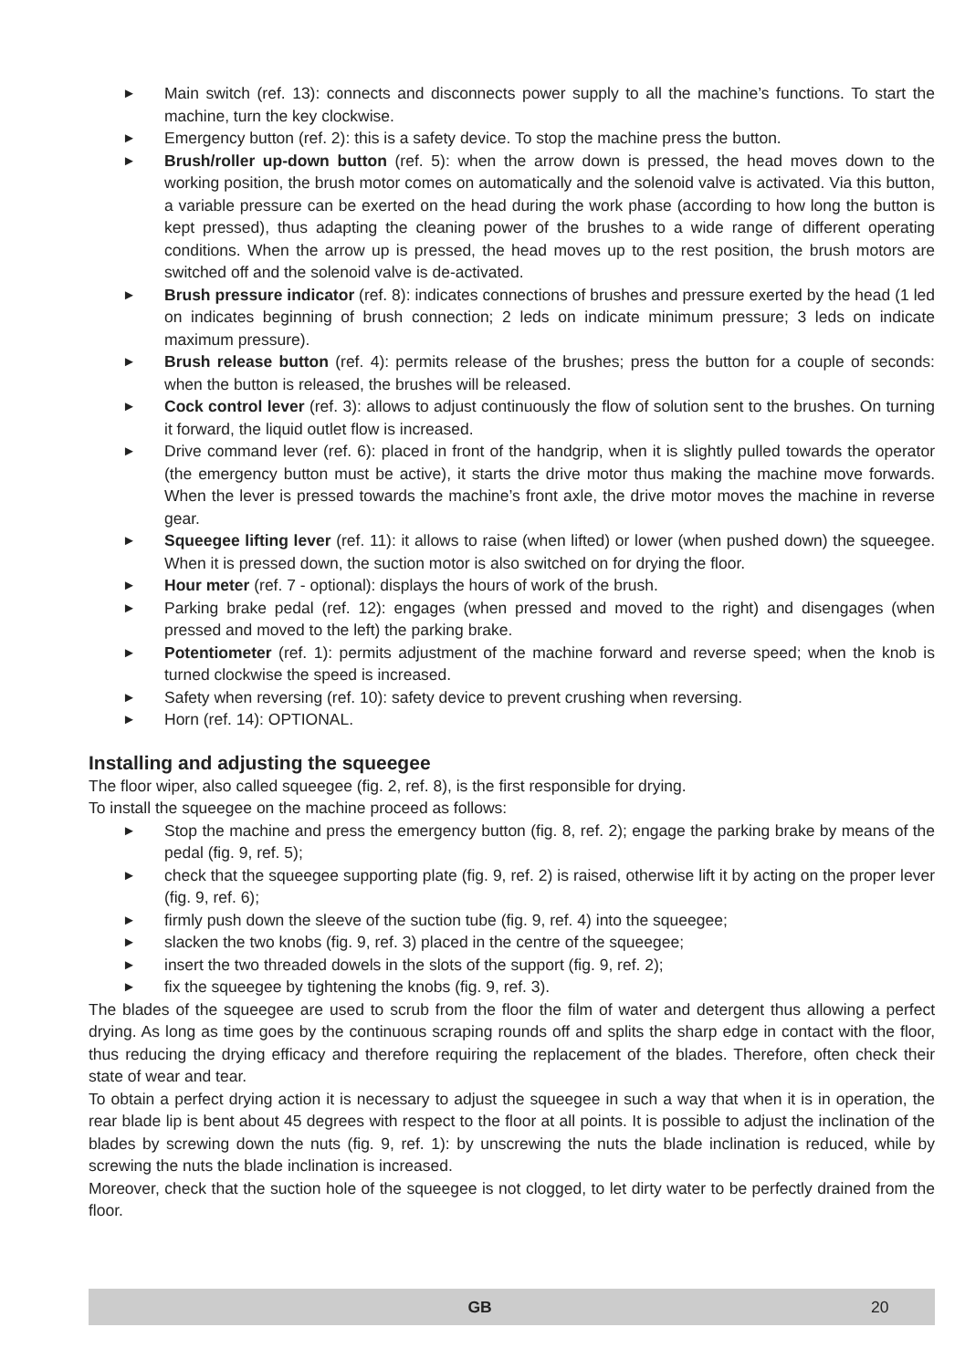► Main switch (ref. 13): connects and disconnects power supply to all the machine’s functions. To start the machine, turn the key clockwise.
► Emergency button (ref. 2): this is a safety device. To stop the machine press the button.
► Brush/roller up-down button (ref. 5): when the arrow down is pressed, the head moves down to the working position, the brush motor comes on automatically and the solenoid valve is activated. Via this button, a variable pressure can be exerted on the head during the work phase (according to how long the button is kept pressed), thus adapting the cleaning power of the brushes to a wide range of different operating conditions. When the arrow up is pressed, the head moves up to the rest position, the brush motors are switched off and the solenoid valve is de-activated.
► Brush pressure indicator (ref. 8): indicates connections of brushes and pressure exerted by the head (1 led on indicates beginning of brush connection; 2 leds on indicate minimum pressure; 3 leds on indicate maximum pressure).
► Brush release button (ref. 4): permits release of the brushes; press the button for a couple of seconds: when the button is released, the brushes will be released.
► Cock control lever (ref. 3): allows to adjust continuously the flow of solution sent to the brushes. On turning it forward, the liquid outlet flow is increased.
► Drive command lever (ref. 6): placed in front of the handgrip, when it is slightly pulled towards the operator (the emergency button must be active), it starts the drive motor thus making the machine move forwards. When the lever is pressed towards the machine’s front axle, the drive motor moves the machine in reverse gear.
► Squeegee lifting lever (ref. 11): it allows to raise (when lifted) or lower (when pushed down) the squeegee. When it is pressed down, the suction motor is also switched on for drying the floor.
► Hour meter (ref. 7 - optional): displays the hours of work of the brush.
► Parking brake pedal (ref. 12): engages (when pressed and moved to the right) and disengages (when pressed and moved to the left) the parking brake.
► Potentiometer (ref. 1): permits adjustment of the machine forward and reverse speed; when the knob is turned clockwise the speed is increased.
► Safety when reversing (ref. 10): safety device to prevent crushing when reversing.
► Horn (ref. 14): OPTIONAL.
Installing and adjusting the squeegee
The floor wiper, also called squeegee (fig. 2, ref. 8), is the first responsible for drying.
To install the squeegee on the machine proceed as follows:
► Stop the machine and press the emergency button (fig. 8, ref. 2); engage the parking brake by means of the pedal (fig. 9, ref. 5);
► check that the squeegee supporting plate (fig. 9, ref. 2) is raised, otherwise lift it by acting on the proper lever (fig. 9, ref. 6);
► firmly push down the sleeve of the suction tube (fig. 9, ref. 4) into the squeegee;
► slacken the two knobs (fig. 9, ref. 3) placed in the centre of the squeegee;
► insert the two threaded dowels in the slots of the support (fig. 9, ref. 2);
► fix the squeegee by tightening the knobs (fig. 9, ref. 3).
The blades of the squeegee are used to scrub from the floor the film of water and detergent thus allowing a perfect drying. As long as time goes by the continuous scraping rounds off and splits the sharp edge in contact with the floor, thus reducing the drying efficacy and therefore requiring the replacement of the blades. Therefore, often check their state of wear and tear.
To obtain a perfect drying action it is necessary to adjust the squeegee in such a way that when it is in operation, the rear blade lip is bent about 45 degrees with respect to the floor at all points. It is possible to adjust the inclination of the blades by screwing down the nuts (fig. 9, ref. 1): by unscrewing the nuts the blade inclination is reduced, while by screwing the nuts the blade inclination is increased.
Moreover, check that the suction hole of the squeegee is not clogged, to let dirty water to be perfectly drained from the floor.
GB 20